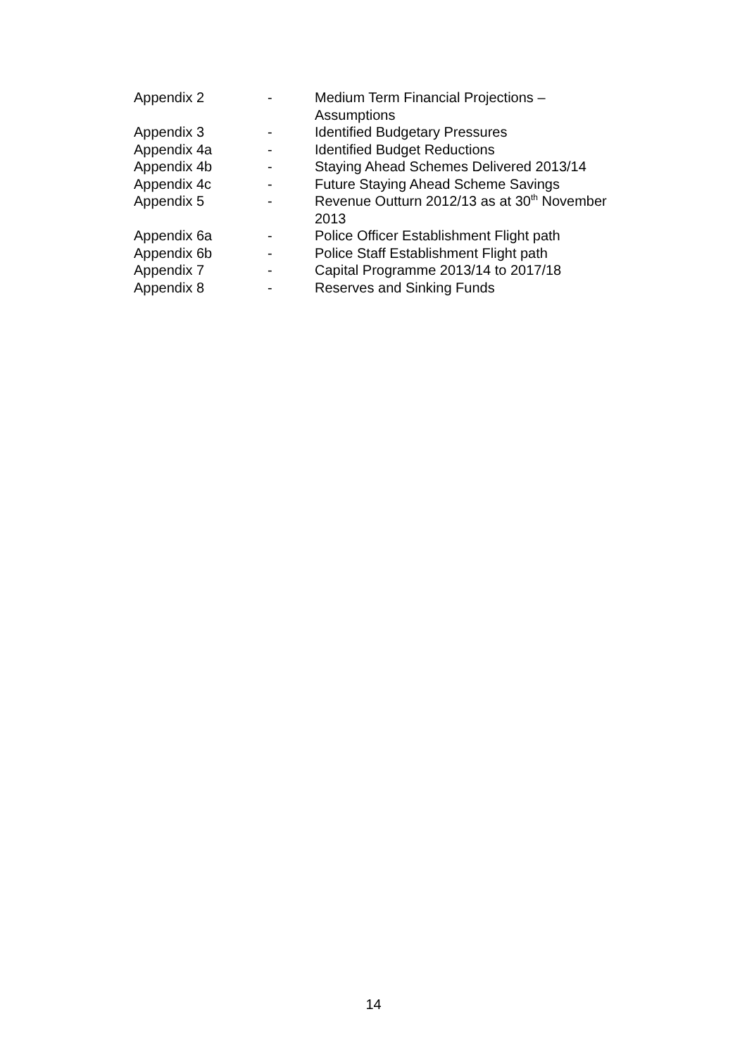| Appendix 2 | - | Medium Term Financial Projections – Assumptions |
| Appendix 3 | - | Identified Budgetary Pressures |
| Appendix 4a | - | Identified Budget Reductions |
| Appendix 4b | - | Staying Ahead Schemes Delivered 2013/14 |
| Appendix 4c | - | Future Staying Ahead Scheme Savings |
| Appendix 5 | - | Revenue Outturn 2012/13 as at 30<sup>th</sup> November 2013 |
| Appendix 6a | - | Police Officer Establishment Flight path |
| Appendix 6b | - | Police Staff Establishment Flight path |
| Appendix 7 | - | Capital Programme 2013/14 to 2017/18 |
| Appendix 8 | - | Reserves and Sinking Funds |
14